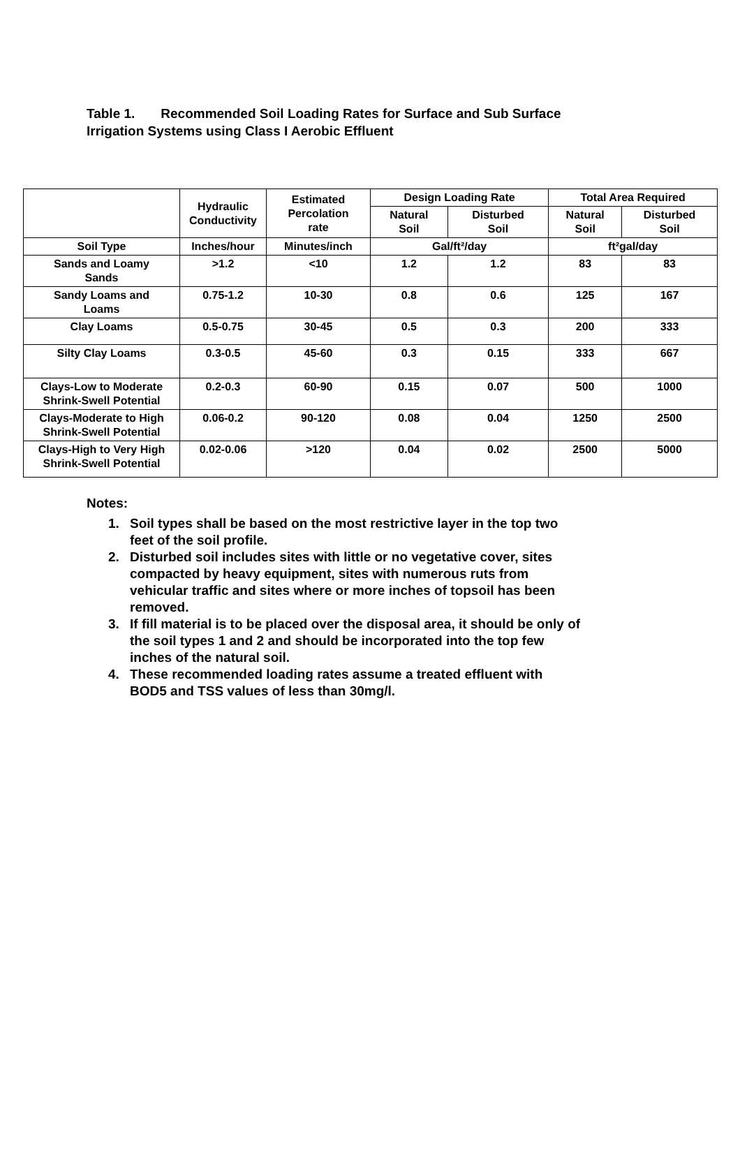Table 1. Recommended Soil Loading Rates for Surface and Sub Surface
Irrigation Systems using Class I Aerobic Effluent
| | Hydraulic Conductivity | Estimated Percolation rate | Design Loading Rate | | Total Area Required | |
| --- | --- | --- | --- | --- | --- | --- |
| | | | Natural Soil | Disturbed Soil | Natural Soil | Disturbed Soil |
| Soil Type | Inches/hour | Minutes/inch | Gal/ft²/day | | ft²gal/day | |
| Sands and Loamy Sands | >1.2 | <10 | 1.2 | 1.2 | 83 | 83 |
| Sandy Loams and Loams | 0.75-1.2 | 10-30 | 0.8 | 0.6 | 125 | 167 |
| Clay Loams | 0.5-0.75 | 30-45 | 0.5 | 0.3 | 200 | 333 |
| Silty Clay Loams | 0.3-0.5 | 45-60 | 0.3 | 0.15 | 333 | 667 |
| Clays-Low to Moderate Shrink-Swell Potential | 0.2-0.3 | 60-90 | 0.15 | 0.07 | 500 | 1000 |
| Clays-Moderate to High Shrink-Swell Potential | 0.06-0.2 | 90-120 | 0.08 | 0.04 | 1250 | 2500 |
| Clays-High to Very High Shrink-Swell Potential | 0.02-0.06 | >120 | 0.04 | 0.02 | 2500 | 5000 |
Notes:
1. Soil types shall be based on the most restrictive layer in the top two feet of the soil profile.
2. Disturbed soil includes sites with little or no vegetative cover, sites compacted by heavy equipment, sites with numerous ruts from vehicular traffic and sites where or more inches of topsoil has been removed.
3. If fill material is to be placed over the disposal area, it should be only of the soil types 1 and 2 and should be incorporated into the top few inches of the natural soil.
4. These recommended loading rates assume a treated effluent with BOD5 and TSS values of less than 30mg/l.